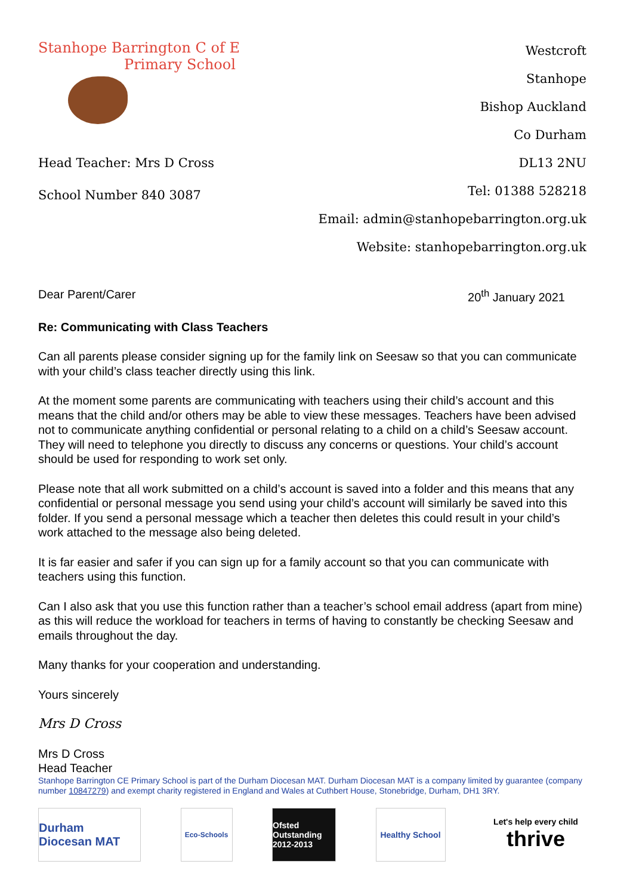Stanhope Barrington C of E
Primary School
Head Teacher: Mrs D Cross
School Number 840 3087
Westcroft
Stanhope
Bishop Auckland
Co Durham
DL13 2NU
Tel: 01388 528218
Email: admin@stanhopebarrington.org.uk
Website: stanhopebarrington.org.uk
Dear Parent/Carer 20<sup>th</sup> January 2021
Re: Communicating with Class Teachers
Can all parents please consider signing up for the family link on Seesaw so that you can communicate with your child’s class teacher directly using this link.
At the moment some parents are communicating with teachers using their child’s account and this means that the child and/or others may be able to view these messages. Teachers have been advised not to communicate anything confidential or personal relating to a child on a child’s Seesaw account. They will need to telephone you directly to discuss any concerns or questions. Your child’s account should be used for responding to work set only.
Please note that all work submitted on a child’s account is saved into a folder and this means that any confidential or personal message you send using your child’s account will similarly be saved into this folder. If you send a personal message which a teacher then deletes this could result in your child’s work attached to the message also being deleted.
It is far easier and safer if you can sign up for a family account so that you can communicate with teachers using this function.
Can I also ask that you use this function rather than a teacher’s school email address (apart from mine) as this will reduce the workload for teachers in terms of having to constantly be checking Seesaw and emails throughout the day.
Many thanks for your cooperation and understanding.
Yours sincerely
Mrs D Cross
Mrs D Cross
Head Teacher
Stanhope Barrington CE Primary School is part of the Durham Diocesan MAT. Durham Diocesan MAT is a company limited by guarantee (company number 10847279) and exempt charity registered in England and Wales at Cuthbert House, Stonebridge, Durham, DH1 3RY.
Durham Diocesan MAT
Eco-Schools
Ofsted Outstanding 2012-2013
Healthy School
Let's help every child
thrive